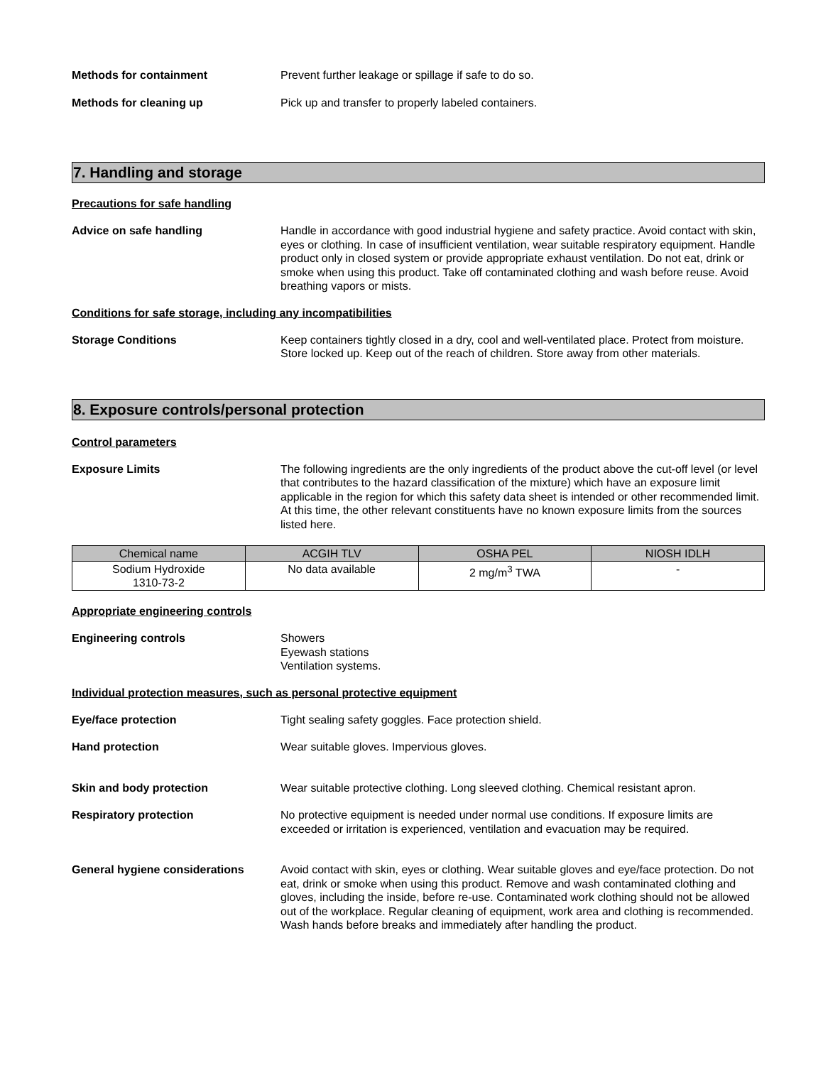Methods for containment Prevent further leakage or spillage if safe to do so.
Methods for cleaning up Pick up and transfer to properly labeled containers.
7. Handling and storage
Precautions for safe handling
Advice on safe handling Handle in accordance with good industrial hygiene and safety practice. Avoid contact with skin, eyes or clothing. In case of insufficient ventilation, wear suitable respiratory equipment. Handle product only in closed system or provide appropriate exhaust ventilation. Do not eat, drink or smoke when using this product. Take off contaminated clothing and wash before reuse. Avoid breathing vapors or mists.
Conditions for safe storage, including any incompatibilities
Storage Conditions Keep containers tightly closed in a dry, cool and well-ventilated place. Protect from moisture. Store locked up. Keep out of the reach of children. Store away from other materials.
8. Exposure controls/personal protection
Control parameters
Exposure Limits The following ingredients are the only ingredients of the product above the cut-off level (or level that contributes to the hazard classification of the mixture) which have an exposure limit applicable in the region for which this safety data sheet is intended or other recommended limit. At this time, the other relevant constituents have no known exposure limits from the sources listed here.
| Chemical name | ACGIH TLV | OSHA PEL | NIOSH IDLH |
| --- | --- | --- | --- |
| Sodium Hydroxide 1310-73-2 | No data available | 2 mg/m<sup>3</sup> TWA | - |
Appropriate engineering controls
Engineering controls Showers
Eyewash stations
Ventilation systems.
Individual protection measures, such as personal protective equipment
Eye/face protection Tight sealing safety goggles. Face protection shield.
Hand protection Wear suitable gloves. Impervious gloves.
Skin and body protection Wear suitable protective clothing. Long sleeved clothing. Chemical resistant apron.
Respiratory protection No protective equipment is needed under normal use conditions. If exposure limits are exceeded or irritation is experienced, ventilation and evacuation may be required.
General hygiene considerations Avoid contact with skin, eyes or clothing. Wear suitable gloves and eye/face protection. Do not eat, drink or smoke when using this product. Remove and wash contaminated clothing and gloves, including the inside, before re-use. Contaminated work clothing should not be allowed out of the workplace. Regular cleaning of equipment, work area and clothing is recommended. Wash hands before breaks and immediately after handling the product.